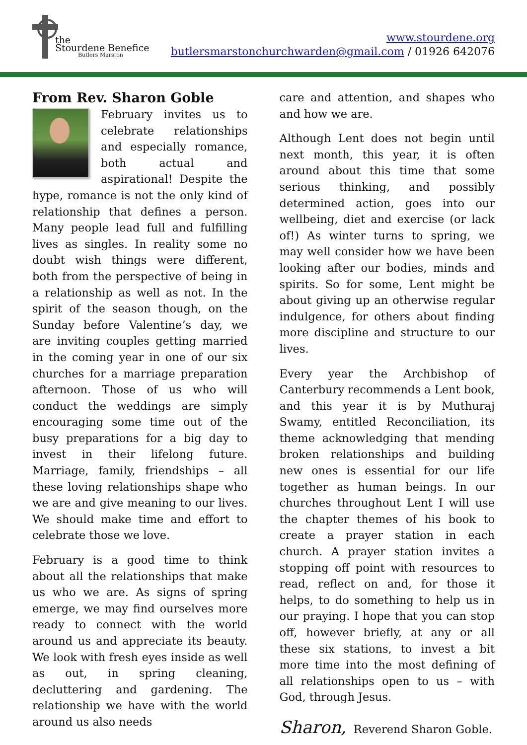the
Stourdene Benefice
Butlers Marston
www.stourdene.org
butlersmarstonchurchwarden@gmail.com / 01926 642076
From Rev. Sharon Goble
February invites us to celebrate relationships and especially romance, both actual and aspirational! Despite the hype, romance is not the only kind of relationship that defines a person. Many people lead full and fulfilling lives as singles. In reality some no doubt wish things were different, both from the perspective of being in a relationship as well as not. In the spirit of the season though, on the Sunday before Valentine’s day, we are inviting couples getting married in the coming year in one of our six churches for a marriage preparation afternoon. Those of us who will conduct the weddings are simply encouraging some time out of the busy preparations for a big day to invest in their lifelong future. Marriage, family, friendships – all these loving relationships shape who we are and give meaning to our lives. We should make time and effort to celebrate those we love.
February is a good time to think about all the relationships that make us who we are. As signs of spring emerge, we may find ourselves more ready to connect with the world around us and appreciate its beauty. We look with fresh eyes inside as well as out, in spring cleaning, decluttering and gardening. The relationship we have with the world around us also needs
care and attention, and shapes who and how we are.
Although Lent does not begin until next month, this year, it is often around about this time that some serious thinking, and possibly determined action, goes into our wellbeing, diet and exercise (or lack of!) As winter turns to spring, we may well consider how we have been looking after our bodies, minds and spirits. So for some, Lent might be about giving up an otherwise regular indulgence, for others about finding more discipline and structure to our lives.
Every year the Archbishop of Canterbury recommends a Lent book, and this year it is by Muthuraj Swamy, entitled Reconciliation, its theme acknowledging that mending broken relationships and building new ones is essential for our life together as human beings. In our churches throughout Lent I will use the chapter themes of his book to create a prayer station in each church. A prayer station invites a stopping off point with resources to read, reflect on and, for those it helps, to do something to help us in our praying. I hope that you can stop off, however briefly, at any or all these six stations, to invest a bit more time into the most defining of all relationships open to us – with God, through Jesus.
Sharon, Reverend Sharon Goble.